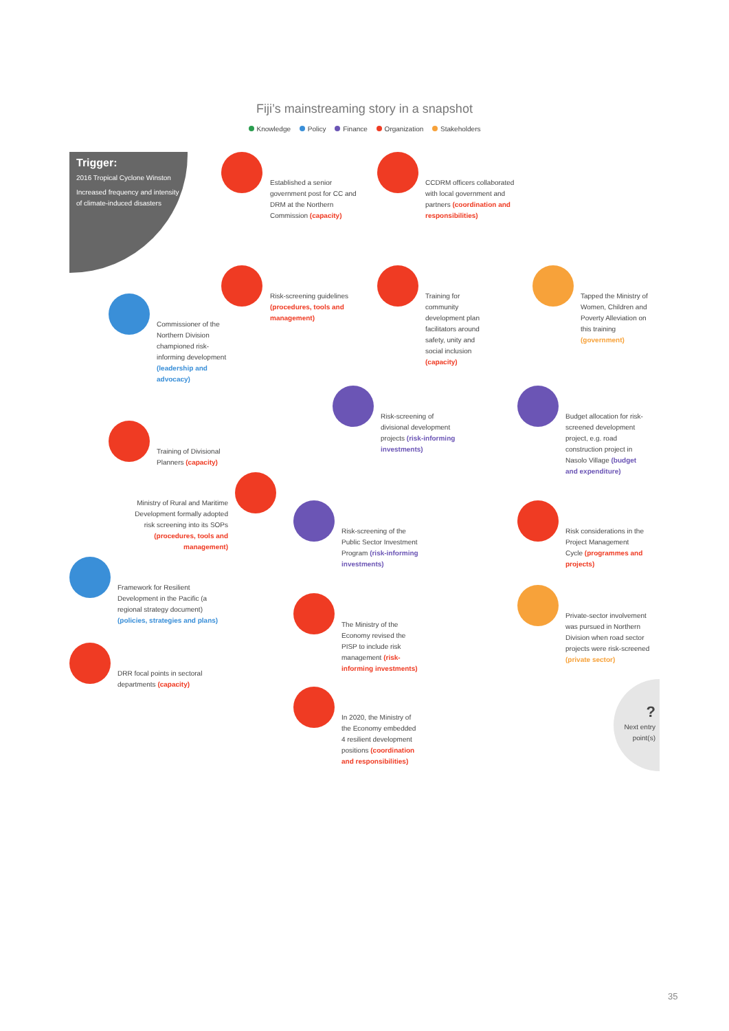Fiji’s mainstreaming story in a snapshot
Knowledge Policy Finance Organization Stakeholders
Trigger:
2016 Tropical Cyclone Winston
Increased frequency and intensity of climate-induced disasters
Established a senior government post for CC and DRM at the Northern Commission (capacity)
CCDRM officers collaborated with local government and partners (coordination and responsibilities)
Risk-screening guidelines (procedures, tools and management)
Training for community development plan facilitators around safety, unity and social inclusion (capacity)
Tapped the Ministry of Women, Children and Poverty Alleviation on this training (government)
Commissioner of the Northern Division championed risk-informing development (leadership and advocacy)
Risk-screening of divisional development projects (risk-informing investments)
Budget allocation for risk-screened development project, e.g. road construction project in Nasolo Village (budget and expenditure)
Training of Divisional Planners (capacity)
Ministry of Rural and Maritime Development formally adopted risk screening into its SOPs (procedures, tools and management)
Risk-screening of the Public Sector Investment Program (risk-informing investments)
Risk considerations in the Project Management Cycle (programmes and projects)
Framework for Resilient Development in the Pacific (a regional strategy document) (policies, strategies and plans)
Private-sector involvement was pursued in Northern Division when road sector projects were risk-screened (private sector)
The Ministry of the Economy revised the PISP to include risk management (risk-informing investments)
DRR focal points in sectoral departments (capacity)
In 2020, the Ministry of the Economy embedded 4 resilient development positions (coordination and responsibilities)
?
Next entry point(s)
35